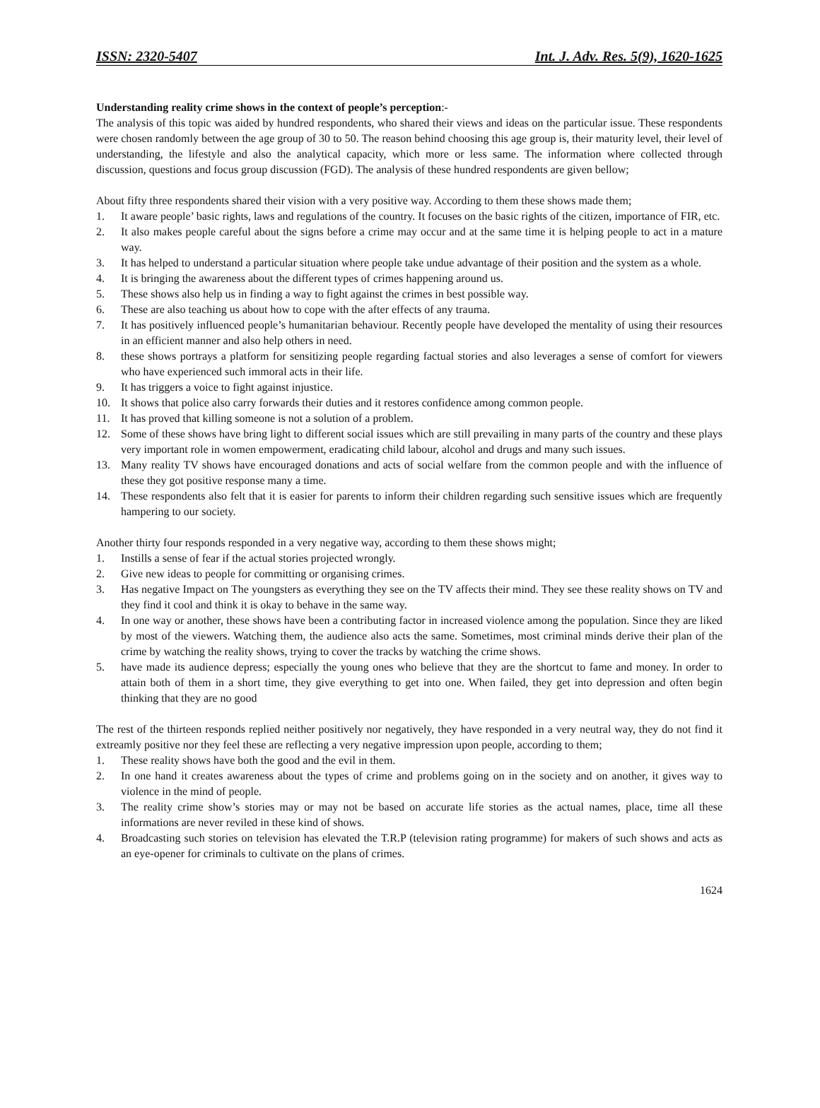ISSN: 2320-5407 Int. J. Adv. Res. 5(9), 1620-1625
Understanding reality crime shows in the context of people’s perception:-
The analysis of this topic was aided by hundred respondents, who shared their views and ideas on the particular issue. These respondents were chosen randomly between the age group of 30 to 50. The reason behind choosing this age group is, their maturity level, their level of understanding, the lifestyle and also the analytical capacity, which more or less same. The information where collected through discussion, questions and focus group discussion (FGD). The analysis of these hundred respondents are given bellow;
About fifty three respondents shared their vision with a very positive way. According to them these shows made them;
1. It aware people’ basic rights, laws and regulations of the country. It focuses on the basic rights of the citizen, importance of FIR, etc.
2. It also makes people careful about the signs before a crime may occur and at the same time it is helping people to act in a mature way.
3. It has helped to understand a particular situation where people take undue advantage of their position and the system as a whole.
4. It is bringing the awareness about the different types of crimes happening around us.
5. These shows also help us in finding a way to fight against the crimes in best possible way.
6. These are also teaching us about how to cope with the after effects of any trauma.
7. It has positively influenced people’s humanitarian behaviour. Recently people have developed the mentality of using their resources in an efficient manner and also help others in need.
8. these shows portrays a platform for sensitizing people regarding factual stories and also leverages a sense of comfort for viewers who have experienced such immoral acts in their life.
9. It has triggers a voice to fight against injustice.
10. It shows that police also carry forwards their duties and it restores confidence among common people.
11. It has proved that killing someone is not a solution of a problem.
12. Some of these shows have bring light to different social issues which are still prevailing in many parts of the country and these plays very important role in women empowerment, eradicating child labour, alcohol and drugs and many such issues.
13. Many reality TV shows have encouraged donations and acts of social welfare from the common people and with the influence of these they got positive response many a time.
14. These respondents also felt that it is easier for parents to inform their children regarding such sensitive issues which are frequently hampering to our society.
Another thirty four responds responded in a very negative way, according to them these shows might;
1. Instills a sense of fear if the actual stories projected wrongly.
2. Give new ideas to people for committing or organising crimes.
3. Has negative Impact on The youngsters as everything they see on the TV affects their mind. They see these reality shows on TV and they find it cool and think it is okay to behave in the same way.
4. In one way or another, these shows have been a contributing factor in increased violence among the population. Since they are liked by most of the viewers. Watching them, the audience also acts the same. Sometimes, most criminal minds derive their plan of the crime by watching the reality shows, trying to cover the tracks by watching the crime shows.
5. have made its audience depress; especially the young ones who believe that they are the shortcut to fame and money. In order to attain both of them in a short time, they give everything to get into one. When failed, they get into depression and often begin thinking that they are no good
The rest of the thirteen responds replied neither positively nor negatively, they have responded in a very neutral way, they do not find it extreamly positive nor they feel these are reflecting a very negative impression upon people, according to them;
1. These reality shows have both the good and the evil in them.
2. In one hand it creates awareness about the types of crime and problems going on in the society and on another, it gives way to violence in the mind of people.
3. The reality crime show’s stories may or may not be based on accurate life stories as the actual names, place, time all these informations are never reviled in these kind of shows.
4. Broadcasting such stories on television has elevated the T.R.P (television rating programme) for makers of such shows and acts as an eye-opener for criminals to cultivate on the plans of crimes.
1624